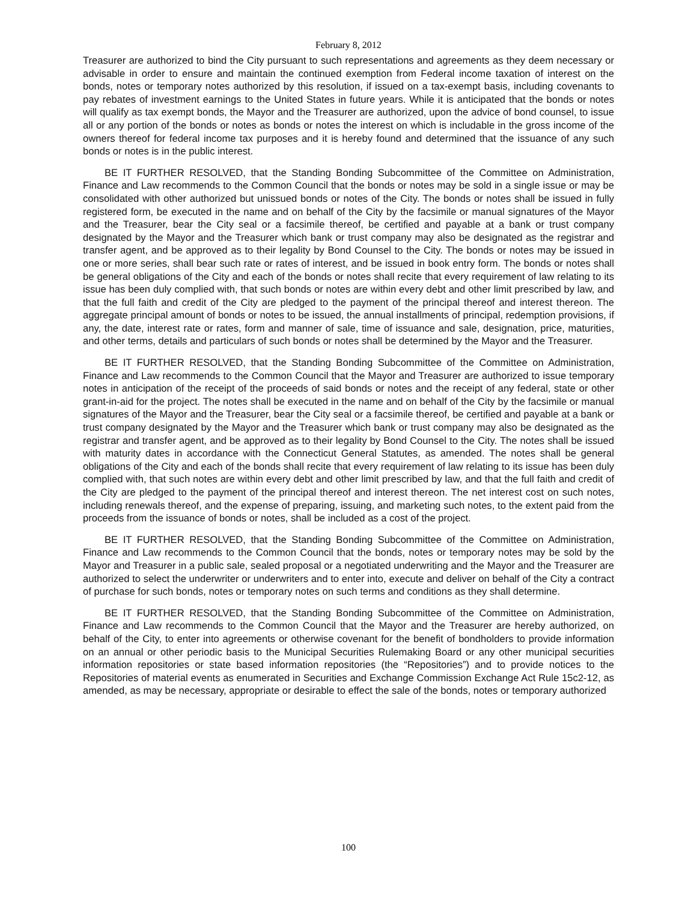February 8, 2012
Treasurer are authorized to bind the City pursuant to such representations and agreements as they deem necessary or advisable in order to ensure and maintain the continued exemption from Federal income taxation of interest on the bonds, notes or temporary notes authorized by this resolution, if issued on a tax-exempt basis, including covenants to pay rebates of investment earnings to the United States in future years. While it is anticipated that the bonds or notes will qualify as tax exempt bonds, the Mayor and the Treasurer are authorized, upon the advice of bond counsel, to issue all or any portion of the bonds or notes as bonds or notes the interest on which is includable in the gross income of the owners thereof for federal income tax purposes and it is hereby found and determined that the issuance of any such bonds or notes is in the public interest.
BE IT FURTHER RESOLVED, that the Standing Bonding Subcommittee of the Committee on Administration, Finance and Law recommends to the Common Council that the bonds or notes may be sold in a single issue or may be consolidated with other authorized but unissued bonds or notes of the City. The bonds or notes shall be issued in fully registered form, be executed in the name and on behalf of the City by the facsimile or manual signatures of the Mayor and the Treasurer, bear the City seal or a facsimile thereof, be certified and payable at a bank or trust company designated by the Mayor and the Treasurer which bank or trust company may also be designated as the registrar and transfer agent, and be approved as to their legality by Bond Counsel to the City. The bonds or notes may be issued in one or more series, shall bear such rate or rates of interest, and be issued in book entry form. The bonds or notes shall be general obligations of the City and each of the bonds or notes shall recite that every requirement of law relating to its issue has been duly complied with, that such bonds or notes are within every debt and other limit prescribed by law, and that the full faith and credit of the City are pledged to the payment of the principal thereof and interest thereon. The aggregate principal amount of bonds or notes to be issued, the annual installments of principal, redemption provisions, if any, the date, interest rate or rates, form and manner of sale, time of issuance and sale, designation, price, maturities, and other terms, details and particulars of such bonds or notes shall be determined by the Mayor and the Treasurer.
BE IT FURTHER RESOLVED, that the Standing Bonding Subcommittee of the Committee on Administration, Finance and Law recommends to the Common Council that the Mayor and Treasurer are authorized to issue temporary notes in anticipation of the receipt of the proceeds of said bonds or notes and the receipt of any federal, state or other grant-in-aid for the project. The notes shall be executed in the name and on behalf of the City by the facsimile or manual signatures of the Mayor and the Treasurer, bear the City seal or a facsimile thereof, be certified and payable at a bank or trust company designated by the Mayor and the Treasurer which bank or trust company may also be designated as the registrar and transfer agent, and be approved as to their legality by Bond Counsel to the City. The notes shall be issued with maturity dates in accordance with the Connecticut General Statutes, as amended. The notes shall be general obligations of the City and each of the bonds shall recite that every requirement of law relating to its issue has been duly complied with, that such notes are within every debt and other limit prescribed by law, and that the full faith and credit of the City are pledged to the payment of the principal thereof and interest thereon. The net interest cost on such notes, including renewals thereof, and the expense of preparing, issuing, and marketing such notes, to the extent paid from the proceeds from the issuance of bonds or notes, shall be included as a cost of the project.
BE IT FURTHER RESOLVED, that the Standing Bonding Subcommittee of the Committee on Administration, Finance and Law recommends to the Common Council that the bonds, notes or temporary notes may be sold by the Mayor and Treasurer in a public sale, sealed proposal or a negotiated underwriting and the Mayor and the Treasurer are authorized to select the underwriter or underwriters and to enter into, execute and deliver on behalf of the City a contract of purchase for such bonds, notes or temporary notes on such terms and conditions as they shall determine.
BE IT FURTHER RESOLVED, that the Standing Bonding Subcommittee of the Committee on Administration, Finance and Law recommends to the Common Council that the Mayor and the Treasurer are hereby authorized, on behalf of the City, to enter into agreements or otherwise covenant for the benefit of bondholders to provide information on an annual or other periodic basis to the Municipal Securities Rulemaking Board or any other municipal securities information repositories or state based information repositories (the “Repositories”) and to provide notices to the Repositories of material events as enumerated in Securities and Exchange Commission Exchange Act Rule 15c2-12, as amended, as may be necessary, appropriate or desirable to effect the sale of the bonds, notes or temporary authorized
100